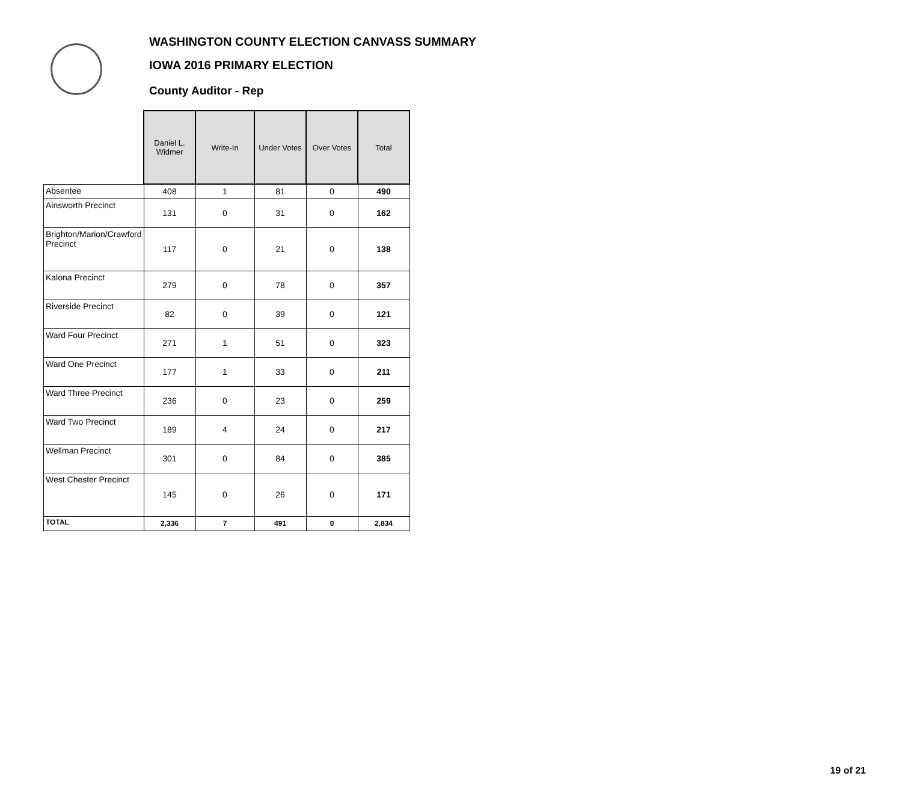WASHINGTON COUNTY ELECTION CANVASS SUMMARY
IOWA 2016 PRIMARY ELECTION
County Auditor - Rep
| | Daniel L. Widmer | Write-In | Under Votes | Over Votes | Total |
| --- | --- | --- | --- | --- | --- |
| Absentee | 408 | 1 | 81 | 0 | 490 |
| Ainsworth Precinct | 131 | 0 | 31 | 0 | 162 |
| Brighton/Marion/Crawford Precinct | 117 | 0 | 21 | 0 | 138 |
| Kalona Precinct | 279 | 0 | 78 | 0 | 357 |
| Riverside Precinct | 82 | 0 | 39 | 0 | 121 |
| Ward Four Precinct | 271 | 1 | 51 | 0 | 323 |
| Ward One Precinct | 177 | 1 | 33 | 0 | 211 |
| Ward Three Precinct | 236 | 0 | 23 | 0 | 259 |
| Ward Two Precinct | 189 | 4 | 24 | 0 | 217 |
| Wellman Precinct | 301 | 0 | 84 | 0 | 385 |
| West Chester Precinct | 145 | 0 | 26 | 0 | 171 |
| TOTAL | 2,336 | 7 | 491 | 0 | 2,834 |
19 of 21